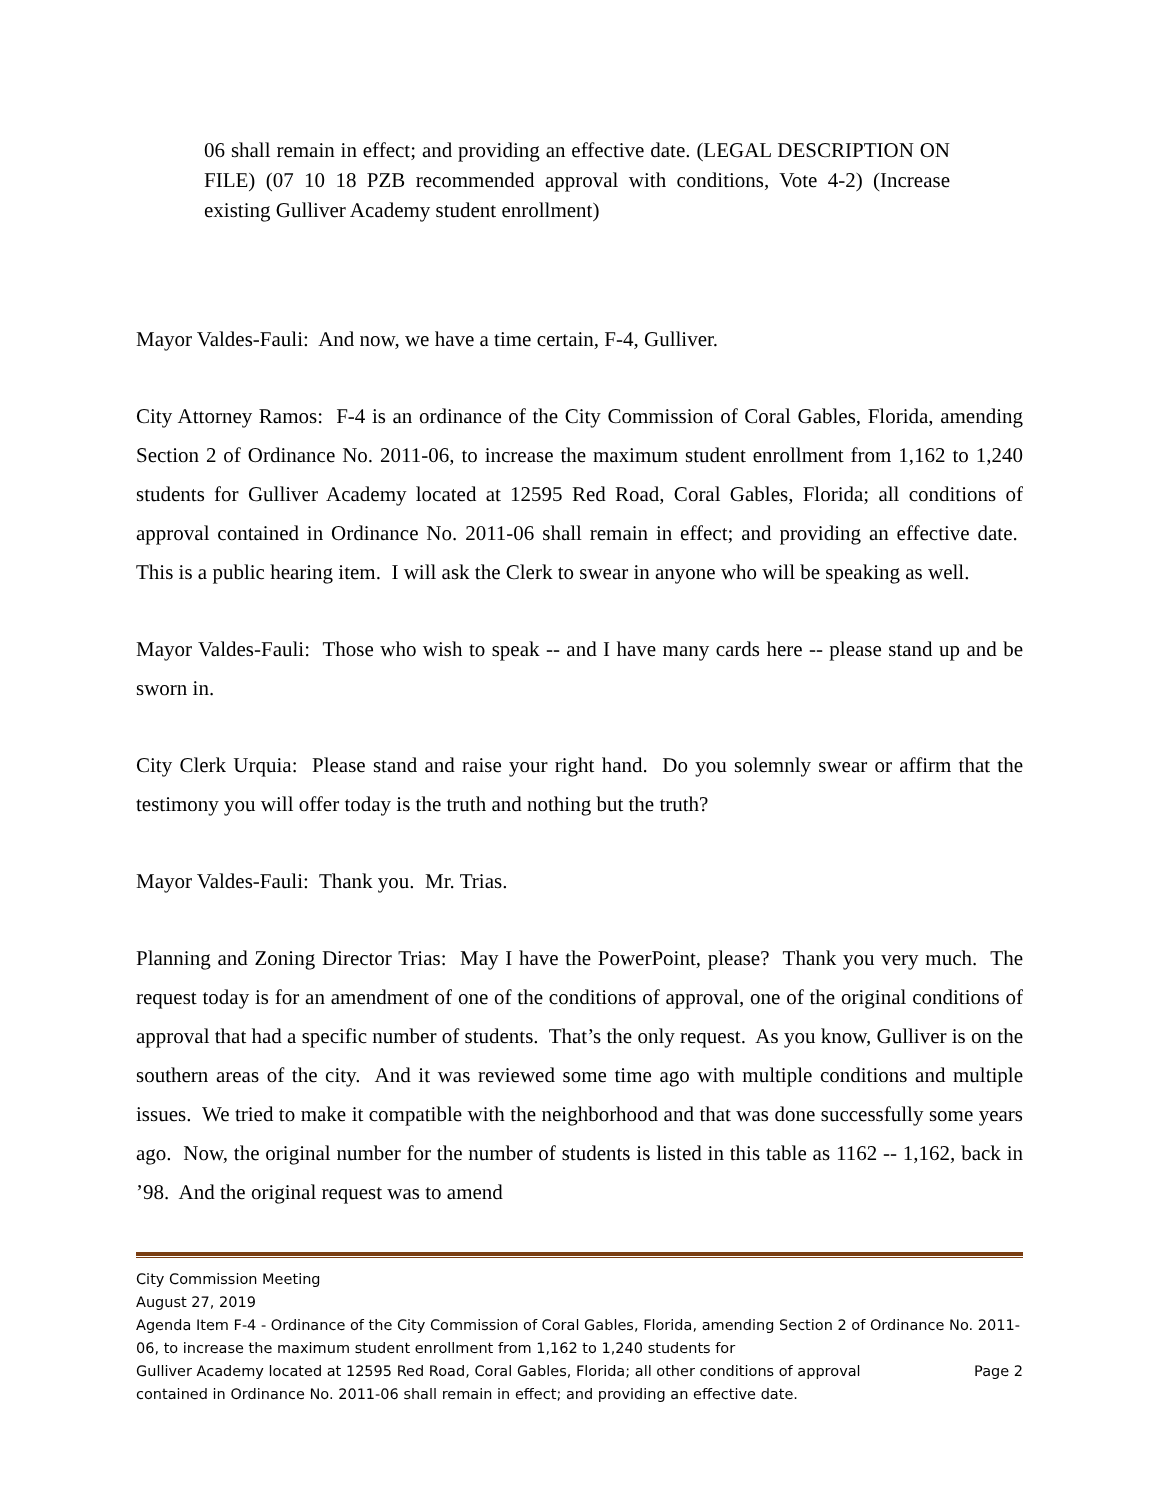06 shall remain in effect; and providing an effective date. (LEGAL DESCRIPTION ON FILE) (07 10 18 PZB recommended approval with conditions, Vote 4-2) (Increase existing Gulliver Academy student enrollment)
Mayor Valdes-Fauli: And now, we have a time certain, F-4, Gulliver.
City Attorney Ramos: F-4 is an ordinance of the City Commission of Coral Gables, Florida, amending Section 2 of Ordinance No. 2011-06, to increase the maximum student enrollment from 1,162 to 1,240 students for Gulliver Academy located at 12595 Red Road, Coral Gables, Florida; all conditions of approval contained in Ordinance No. 2011-06 shall remain in effect; and providing an effective date. This is a public hearing item. I will ask the Clerk to swear in anyone who will be speaking as well.
Mayor Valdes-Fauli: Those who wish to speak -- and I have many cards here -- please stand up and be sworn in.
City Clerk Urquia: Please stand and raise your right hand. Do you solemnly swear or affirm that the testimony you will offer today is the truth and nothing but the truth?
Mayor Valdes-Fauli: Thank you. Mr. Trias.
Planning and Zoning Director Trias: May I have the PowerPoint, please? Thank you very much. The request today is for an amendment of one of the conditions of approval, one of the original conditions of approval that had a specific number of students. That’s the only request. As you know, Gulliver is on the southern areas of the city. And it was reviewed some time ago with multiple conditions and multiple issues. We tried to make it compatible with the neighborhood and that was done successfully some years ago. Now, the original number for the number of students is listed in this table as 1162 -- 1,162, back in ’98. And the original request was to amend
City Commission Meeting
August 27, 2019
Agenda Item F-4 - Ordinance of the City Commission of Coral Gables, Florida, amending Section 2 of Ordinance No. 2011-06, to increase the maximum student enrollment from 1,162 to 1,240 students for
Gulliver Academy located at 12595 Red Road, Coral Gables, Florida; all other conditions of approval Page 2
contained in Ordinance No. 2011-06 shall remain in effect; and providing an effective date.